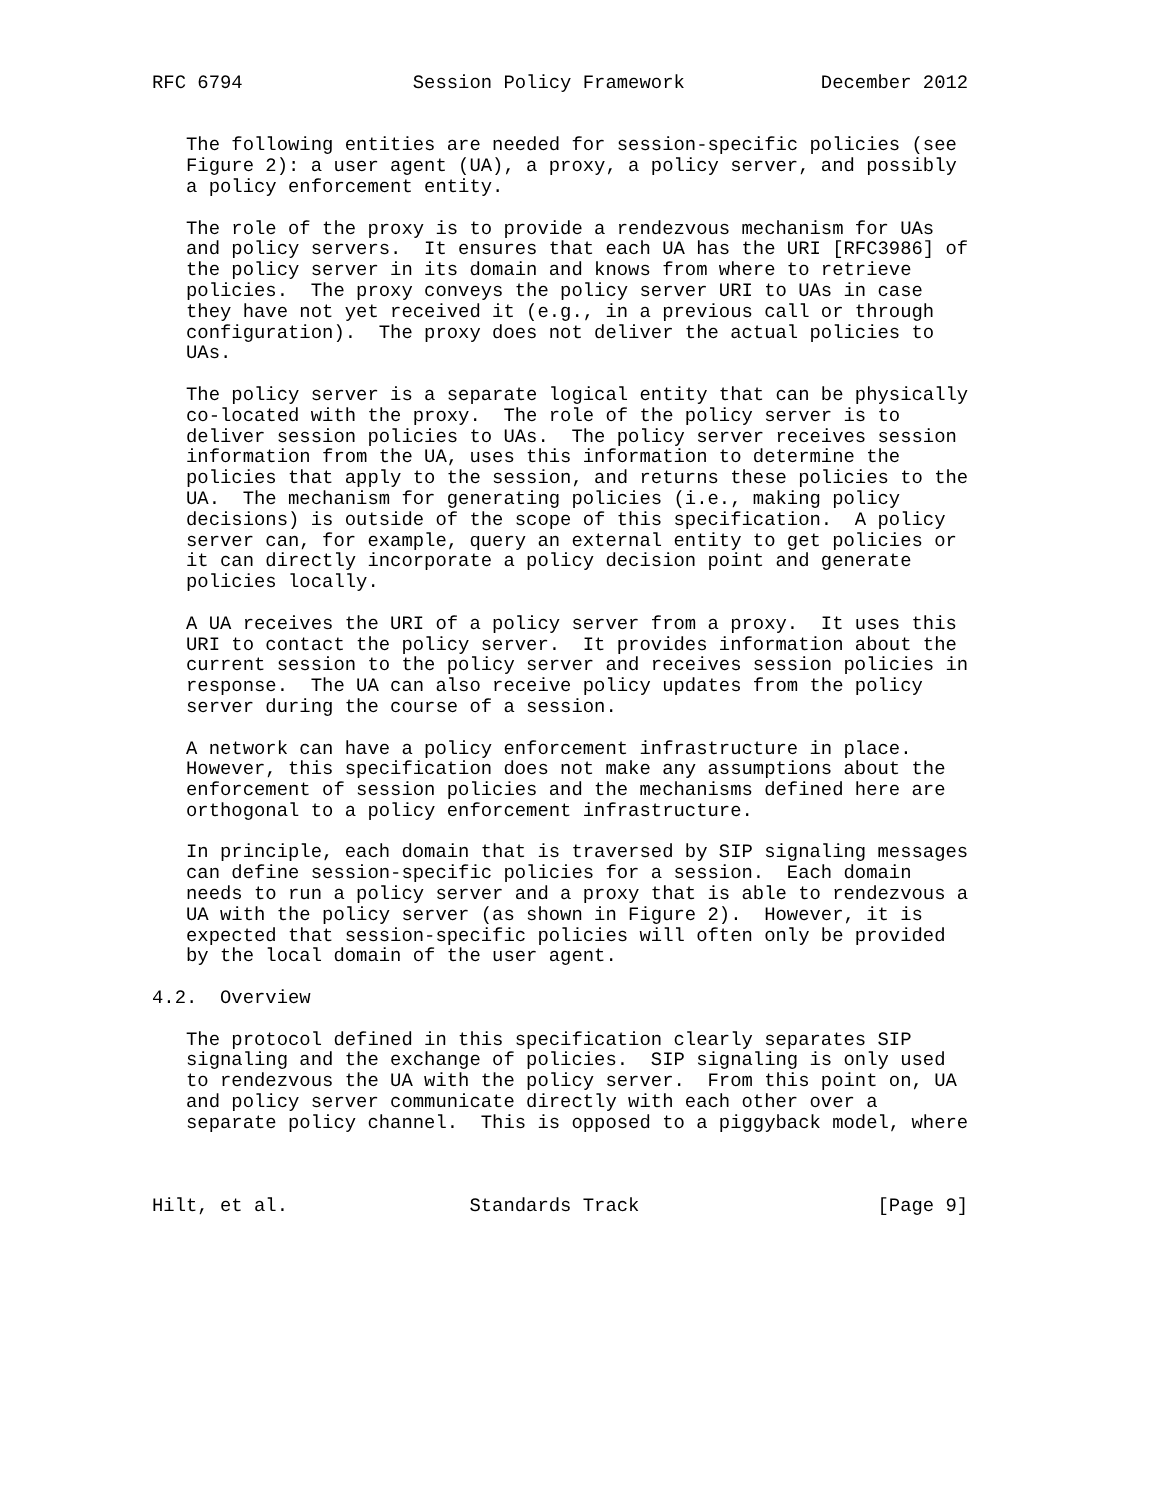RFC 6794               Session Policy Framework            December 2012


   The following entities are needed for session-specific policies (see
   Figure 2): a user agent (UA), a proxy, a policy server, and possibly
   a policy enforcement entity.

   The role of the proxy is to provide a rendezvous mechanism for UAs
   and policy servers.  It ensures that each UA has the URI [RFC3986] of
   the policy server in its domain and knows from where to retrieve
   policies.  The proxy conveys the policy server URI to UAs in case
   they have not yet received it (e.g., in a previous call or through
   configuration).  The proxy does not deliver the actual policies to
   UAs.

   The policy server is a separate logical entity that can be physically
   co-located with the proxy.  The role of the policy server is to
   deliver session policies to UAs.  The policy server receives session
   information from the UA, uses this information to determine the
   policies that apply to the session, and returns these policies to the
   UA.  The mechanism for generating policies (i.e., making policy
   decisions) is outside of the scope of this specification.  A policy
   server can, for example, query an external entity to get policies or
   it can directly incorporate a policy decision point and generate
   policies locally.

   A UA receives the URI of a policy server from a proxy.  It uses this
   URI to contact the policy server.  It provides information about the
   current session to the policy server and receives session policies in
   response.  The UA can also receive policy updates from the policy
   server during the course of a session.

   A network can have a policy enforcement infrastructure in place.
   However, this specification does not make any assumptions about the
   enforcement of session policies and the mechanisms defined here are
   orthogonal to a policy enforcement infrastructure.

   In principle, each domain that is traversed by SIP signaling messages
   can define session-specific policies for a session.  Each domain
   needs to run a policy server and a proxy that is able to rendezvous a
   UA with the policy server (as shown in Figure 2).  However, it is
   expected that session-specific policies will often only be provided
   by the local domain of the user agent.

4.2.  Overview

   The protocol defined in this specification clearly separates SIP
   signaling and the exchange of policies.  SIP signaling is only used
   to rendezvous the UA with the policy server.  From this point on, UA
   and policy server communicate directly with each other over a
   separate policy channel.  This is opposed to a piggyback model, where



Hilt, et al.                Standards Track                     [Page 9]